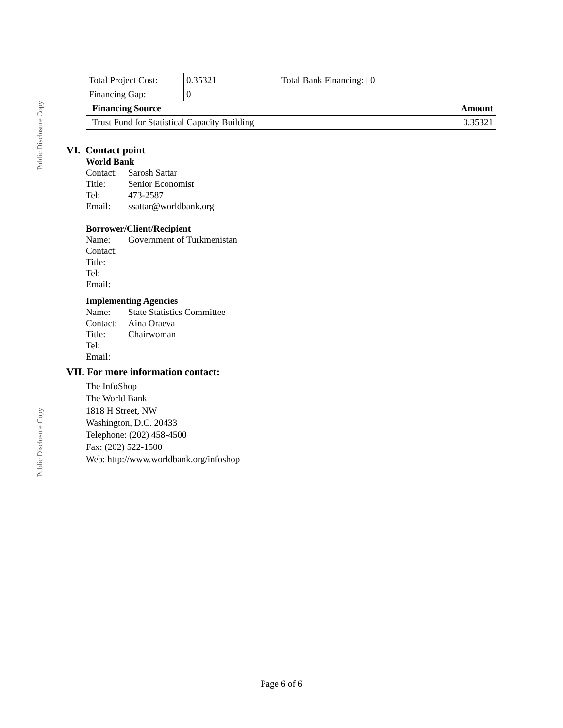Public Disclosure Copy
Public Disclosure Copy
| Total Project Cost: | 0.35321 | Total Bank Financing: / 0 | |
| Financing Gap: | 0 | | |
| Financing Source | | | Amount |
| Trust Fund for Statistical Capacity Building | | | 0.35321 |
VI. Contact point
World Bank
Contact: Sarosh Sattar
Title: Senior Economist
Tel: 473-2587
Email: ssattar@worldbank.org
Borrower/Client/Recipient
Name: Government of Turkmenistan
Contact:
Title:
Tel:
Email:
Implementing Agencies
Name: State Statistics Committee
Contact: Aina Oraeva
Title: Chairwoman
Tel:
Email:
VII. For more information contact:
The InfoShop
The World Bank
1818 H Street, NW
Washington, D.C. 20433
Telephone: (202) 458-4500
Fax: (202) 522-1500
Web: http://www.worldbank.org/infoshop
Page 6 of 6